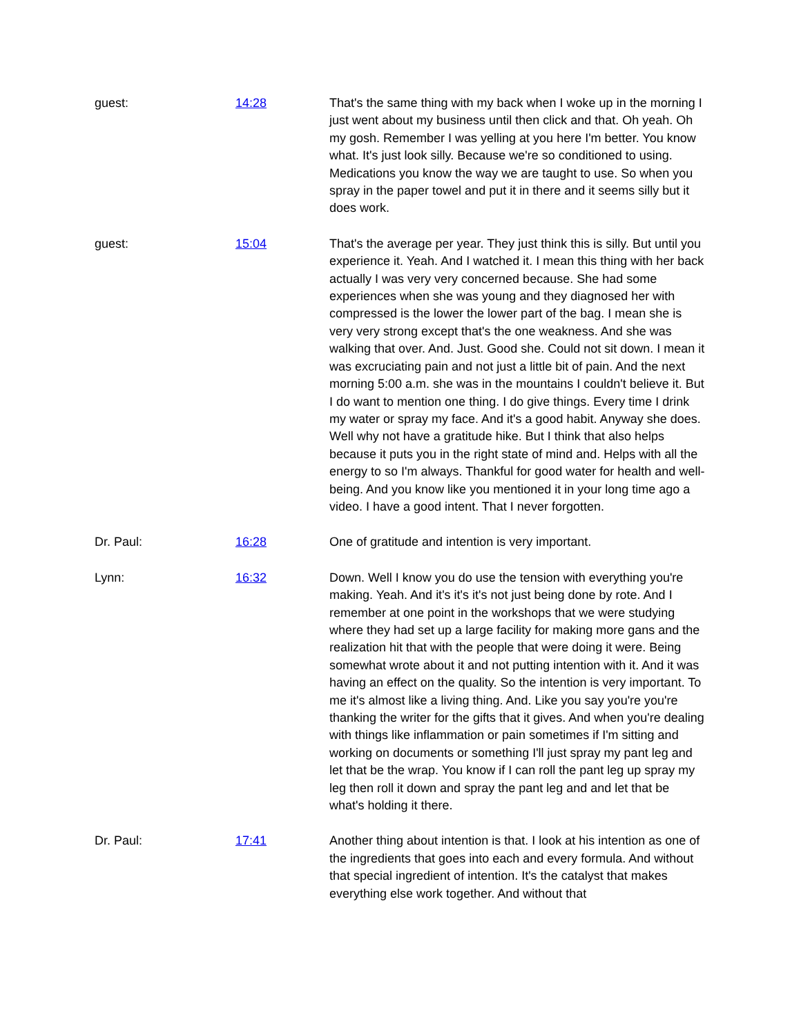guest: 14:28 That's the same thing with my back when I woke up in the morning I just went about my business until then click and that. Oh yeah. Oh my gosh. Remember I was yelling at you here I'm better. You know what. It's just look silly. Because we're so conditioned to using. Medications you know the way we are taught to use. So when you spray in the paper towel and put it in there and it seems silly but it does work.
guest: 15:04 That's the average per year. They just think this is silly. But until you experience it. Yeah. And I watched it. I mean this thing with her back actually I was very very concerned because. She had some experiences when she was young and they diagnosed her with compressed is the lower the lower part of the bag. I mean she is very very strong except that's the one weakness. And she was walking that over. And. Just. Good she. Could not sit down. I mean it was excruciating pain and not just a little bit of pain. And the next morning 5:00 a.m. she was in the mountains I couldn't believe it. But I do want to mention one thing. I do give things. Every time I drink my water or spray my face. And it's a good habit. Anyway she does. Well why not have a gratitude hike. But I think that also helps because it puts you in the right state of mind and. Helps with all the energy to so I'm always. Thankful for good water for health and well-being. And you know like you mentioned it in your long time ago a video. I have a good intent. That I never forgotten.
Dr. Paul: 16:28 One of gratitude and intention is very important.
Lynn: 16:32 Down. Well I know you do use the tension with everything you're making. Yeah. And it's it's it's not just being done by rote. And I remember at one point in the workshops that we were studying where they had set up a large facility for making more gans and the realization hit that with the people that were doing it were. Being somewhat wrote about it and not putting intention with it. And it was having an effect on the quality. So the intention is very important. To me it's almost like a living thing. And. Like you say you're you're thanking the writer for the gifts that it gives. And when you're dealing with things like inflammation or pain sometimes if I'm sitting and working on documents or something I'll just spray my pant leg and let that be the wrap. You know if I can roll the pant leg up spray my leg then roll it down and spray the pant leg and and let that be what's holding it there.
Dr. Paul: 17:41 Another thing about intention is that. I look at his intention as one of the ingredients that goes into each and every formula. And without that special ingredient of intention. It's the catalyst that makes everything else work together. And without that